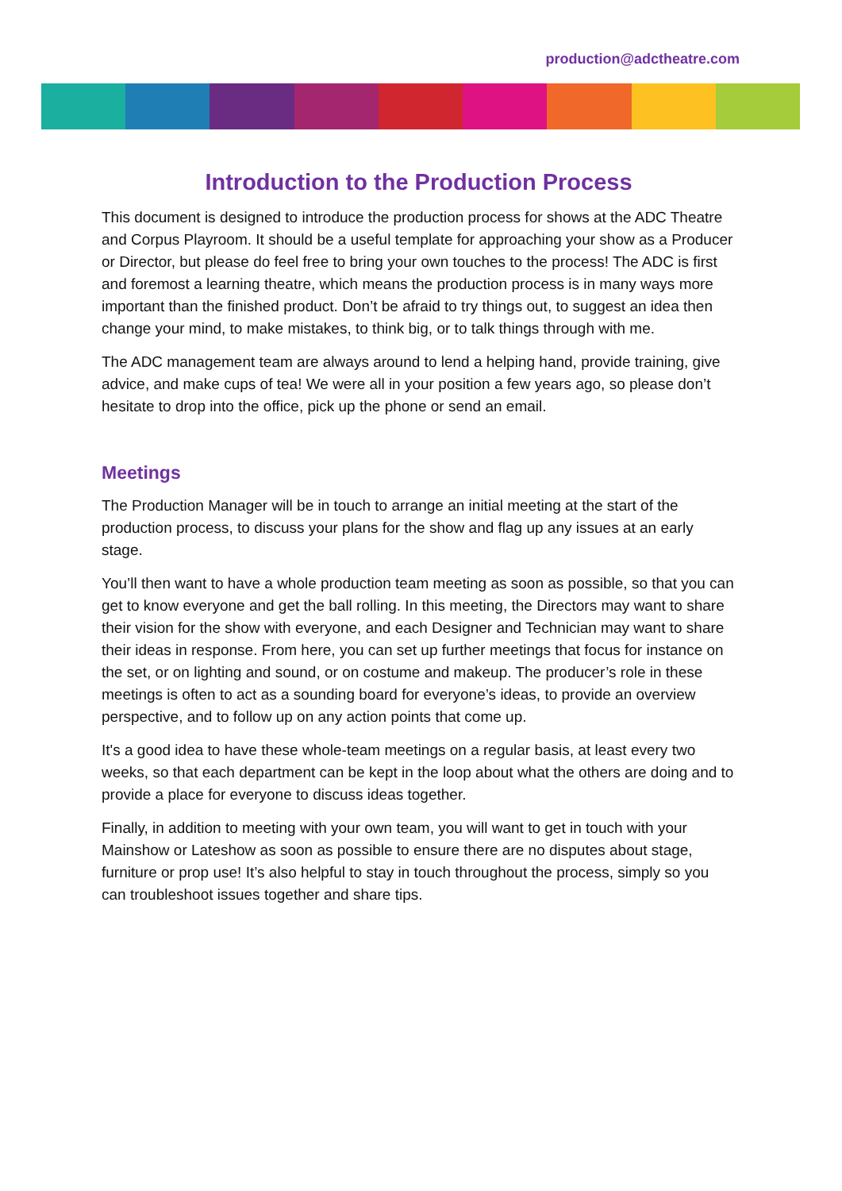production@adctheatre.com
Introduction to the Production Process
This document is designed to introduce the production process for shows at the ADC Theatre and Corpus Playroom. It should be a useful template for approaching your show as a Producer or Director, but please do feel free to bring your own touches to the process! The ADC is first and foremost a learning theatre, which means the production process is in many ways more important than the finished product. Don’t be afraid to try things out, to suggest an idea then change your mind, to make mistakes, to think big, or to talk things through with me.
The ADC management team are always around to lend a helping hand, provide training, give advice, and make cups of tea! We were all in your position a few years ago, so please don’t hesitate to drop into the office, pick up the phone or send an email.
Meetings
The Production Manager will be in touch to arrange an initial meeting at the start of the production process, to discuss your plans for the show and flag up any issues at an early stage.
You’ll then want to have a whole production team meeting as soon as possible, so that you can get to know everyone and get the ball rolling. In this meeting, the Directors may want to share their vision for the show with everyone, and each Designer and Technician may want to share their ideas in response. From here, you can set up further meetings that focus for instance on the set, or on lighting and sound, or on costume and makeup. The producer’s role in these meetings is often to act as a sounding board for everyone’s ideas, to provide an overview perspective, and to follow up on any action points that come up.
It's a good idea to have these whole-team meetings on a regular basis, at least every two weeks, so that each department can be kept in the loop about what the others are doing and to provide a place for everyone to discuss ideas together.
Finally, in addition to meeting with your own team, you will want to get in touch with your Mainshow or Lateshow as soon as possible to ensure there are no disputes about stage, furniture or prop use! It’s also helpful to stay in touch throughout the process, simply so you can troubleshoot issues together and share tips.